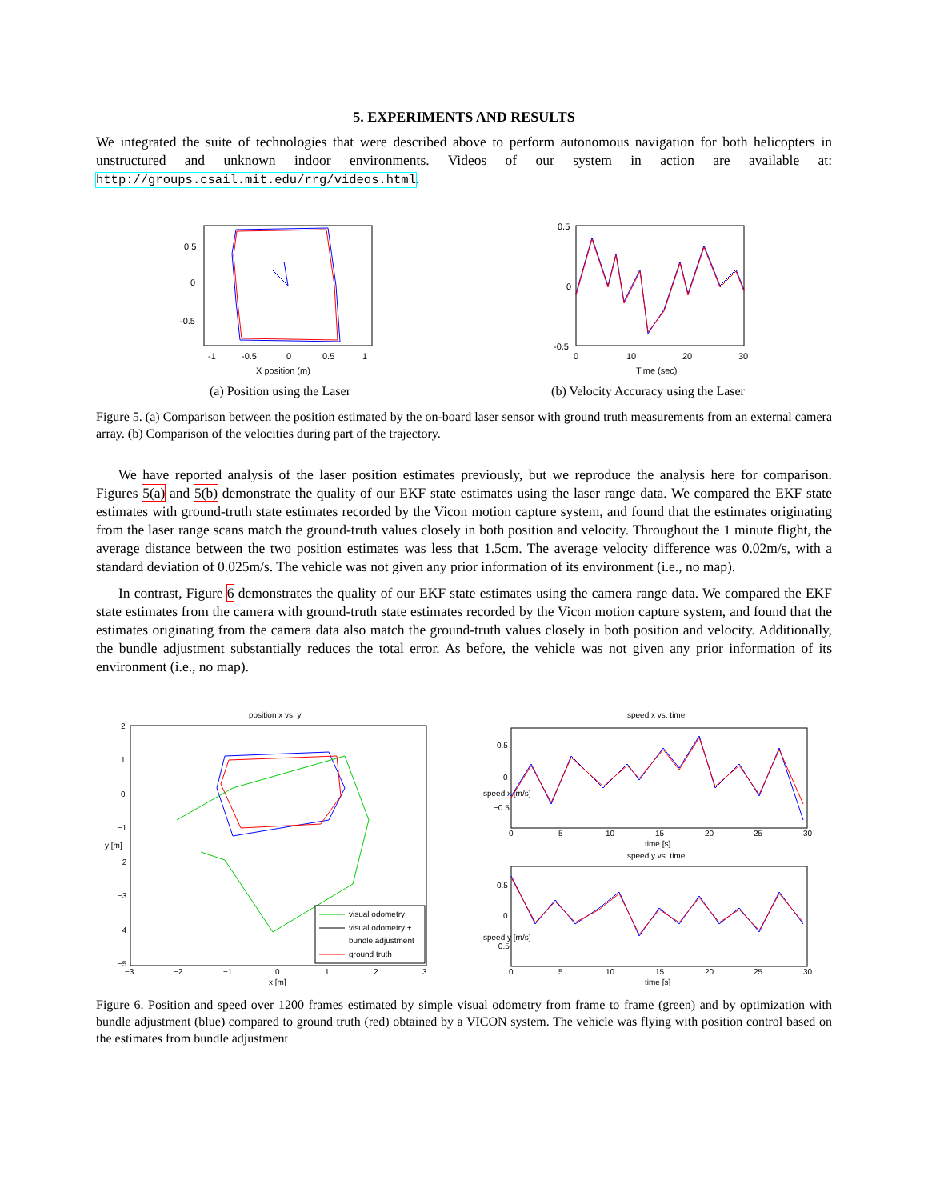5. EXPERIMENTS AND RESULTS
We integrated the suite of technologies that were described above to perform autonomous navigation for both helicopters in unstructured and unknown indoor environments. Videos of our system in action are available at: http://groups.csail.mit.edu/rrg/videos.html.
0.5
0
-0.5
-1
-0.5
0
0.5
1
X position (m)
(a) Position using the Laser
0.5
0
-0.5
0
10
20
30
Time (sec)
(b) Velocity Accuracy using the Laser
Figure 5. (a) Comparison between the position estimated by the on-board laser sensor with ground truth measurements from an external camera array. (b) Comparison of the velocities during part of the trajectory.
We have reported analysis of the laser position estimates previously, but we reproduce the analysis here for comparison. Figures 5(a) and 5(b) demonstrate the quality of our EKF state estimates using the laser range data. We compared the EKF state estimates with ground-truth state estimates recorded by the Vicon motion capture system, and found that the estimates originating from the laser range scans match the ground-truth values closely in both position and velocity. Throughout the 1 minute flight, the average distance between the two position estimates was less that 1.5cm. The average velocity difference was 0.02m/s, with a standard deviation of 0.025m/s. The vehicle was not given any prior information of its environment (i.e., no map).
In contrast, Figure 6 demonstrates the quality of our EKF state estimates using the camera range data. We compared the EKF state estimates from the camera with ground-truth state estimates recorded by the Vicon motion capture system, and found that the estimates originating from the camera data also match the ground-truth values closely in both position and velocity. Additionally, the bundle adjustment substantially reduces the total error. As before, the vehicle was not given any prior information of its environment (i.e., no map).
position x vs. y
visual odometry
visual odometry +
bundle adjustment
ground truth
2
1
0
−1
−2
−3
−4
−5
−3
−2
−1
0
1
2
3
x [m]
y [m]
speed x vs. time
0.5
0
−0.5
0
5
10
15
20
25
30
time [s]
speed x [m/s]
speed y vs. time
0.5
0
−0.5
0
5
10
15
20
25
30
time [s]
speed y [m/s]
Figure 6. Position and speed over 1200 frames estimated by simple visual odometry from frame to frame (green) and by optimization with bundle adjustment (blue) compared to ground truth (red) obtained by a VICON system. The vehicle was flying with position control based on the estimates from bundle adjustment